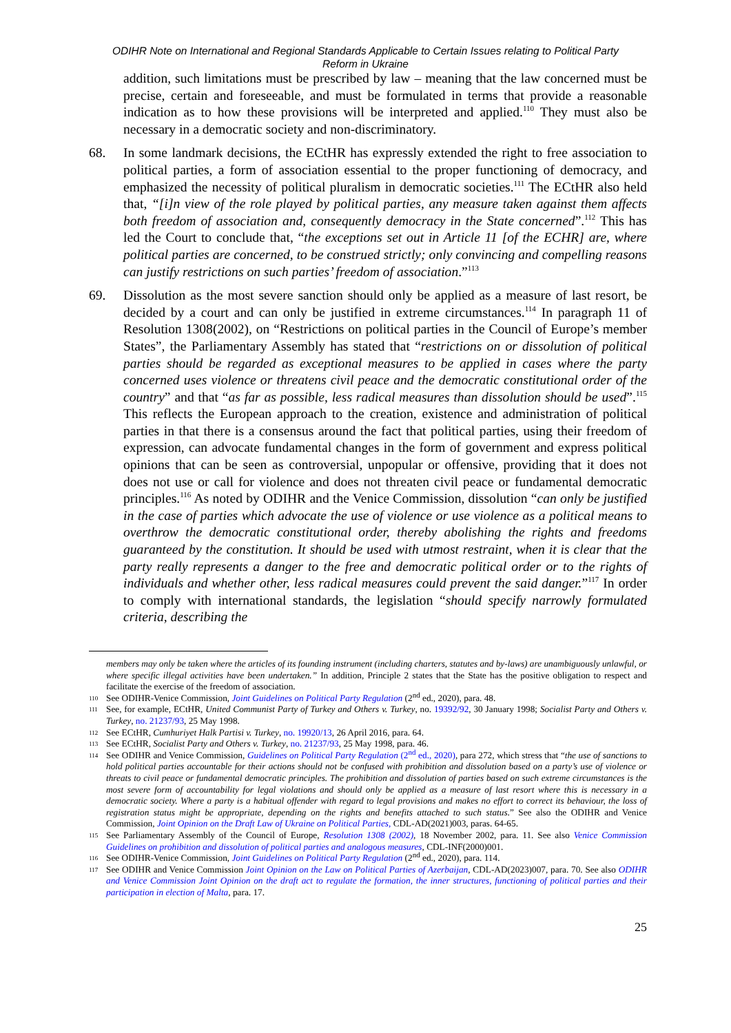ODIHR Note on International and Regional Standards Applicable to Certain Issues relating to Political Party Reform in Ukraine
addition, such limitations must be prescribed by law – meaning that the law concerned must be precise, certain and foreseeable, and must be formulated in terms that provide a reasonable indication as to how these provisions will be interpreted and applied.<sup>110</sup> They must also be necessary in a democratic society and non-discriminatory.
68. In some landmark decisions, the ECtHR has expressly extended the right to free association to political parties, a form of association essential to the proper functioning of democracy, and emphasized the necessity of political pluralism in democratic societies.<sup>111</sup> The ECtHR also held that, “[i]n view of the role played by political parties, any measure taken against them affects both freedom of association and, consequently democracy in the State concerned”.<sup>112</sup> This has led the Court to conclude that, “the exceptions set out in Article 11 [of the ECHR] are, where political parties are concerned, to be construed strictly; only convincing and compelling reasons can justify restrictions on such parties’ freedom of association.”<sup>113</sup>
69. Dissolution as the most severe sanction should only be applied as a measure of last resort, be decided by a court and can only be justified in extreme circumstances.<sup>114</sup> In paragraph 11 of Resolution 1308(2002), on “Restrictions on political parties in the Council of Europe’s member States”, the Parliamentary Assembly has stated that “restrictions on or dissolution of political parties should be regarded as exceptional measures to be applied in cases where the party concerned uses violence or threatens civil peace and the democratic constitutional order of the country” and that “as far as possible, less radical measures than dissolution should be used”.<sup>115</sup> This reflects the European approach to the creation, existence and administration of political parties in that there is a consensus around the fact that political parties, using their freedom of expression, can advocate fundamental changes in the form of government and express political opinions that can be seen as controversial, unpopular or offensive, providing that it does not does not use or call for violence and does not threaten civil peace or fundamental democratic principles.<sup>116</sup> As noted by ODIHR and the Venice Commission, dissolution “can only be justified in the case of parties which advocate the use of violence or use violence as a political means to overthrow the democratic constitutional order, thereby abolishing the rights and freedoms guaranteed by the constitution. It should be used with utmost restraint, when it is clear that the party really represents a danger to the free and democratic political order or to the rights of individuals and whether other, less radical measures could prevent the said danger.”<sup>117</sup> In order to comply with international standards, the legislation “should specify narrowly formulated criteria, describing the
members may only be taken where the articles of its founding instrument (including charters, statutes and by-laws) are unambiguously unlawful, or where specific illegal activities have been undertaken.” In addition, Principle 2 states that the State has the positive obligation to respect and facilitate the exercise of the freedom of association.
110 See ODIHR-Venice Commission, Joint Guidelines on Political Party Regulation (2<sup>nd</sup> ed., 2020), para. 48.
111 See, for example, ECtHR, United Communist Party of Turkey and Others v. Turkey, no. 19392/92, 30 January 1998; Socialist Party and Others v. Turkey, no. 21237/93, 25 May 1998.
112 See ECtHR, Cumhuriyet Halk Partisi v. Turkey, no. 19920/13, 26 April 2016, para. 64.
113 See ECtHR, Socialist Party and Others v. Turkey, no. 21237/93, 25 May 1998, para. 46.
114 See ODIHR and Venice Commission, Guidelines on Political Party Regulation (2<sup>nd</sup> ed., 2020), para 272, which stress that “the use of sanctions to hold political parties accountable for their actions should not be confused with prohibition and dissolution based on a party’s use of violence or threats to civil peace or fundamental democratic principles. The prohibition and dissolution of parties based on such extreme circumstances is the most severe form of accountability for legal violations and should only be applied as a measure of last resort where this is necessary in a democratic society. Where a party is a habitual offender with regard to legal provisions and makes no effort to correct its behaviour, the loss of registration status might be appropriate, depending on the rights and benefits attached to such status.” See also the ODIHR and Venice Commission, Joint Opinion on the Draft Law of Ukraine on Political Parties, CDL-AD(2021)003, paras. 64-65.
115 See Parliamentary Assembly of the Council of Europe, Resolution 1308 (2002), 18 November 2002, para. 11. See also Venice Commission Guidelines on prohibition and dissolution of political parties and analogous measures, CDL-INF(2000)001.
116 See ODIHR-Venice Commission, Joint Guidelines on Political Party Regulation (2<sup>nd</sup> ed., 2020), para. 114.
117 See ODIHR and Venice Commission Joint Opinion on the Law on Political Parties of Azerbaijan, CDL-AD(2023)007, para. 70. See also ODIHR and Venice Commission Joint Opinion on the draft act to regulate the formation, the inner structures, functioning of political parties and their participation in election of Malta, para. 17.
25